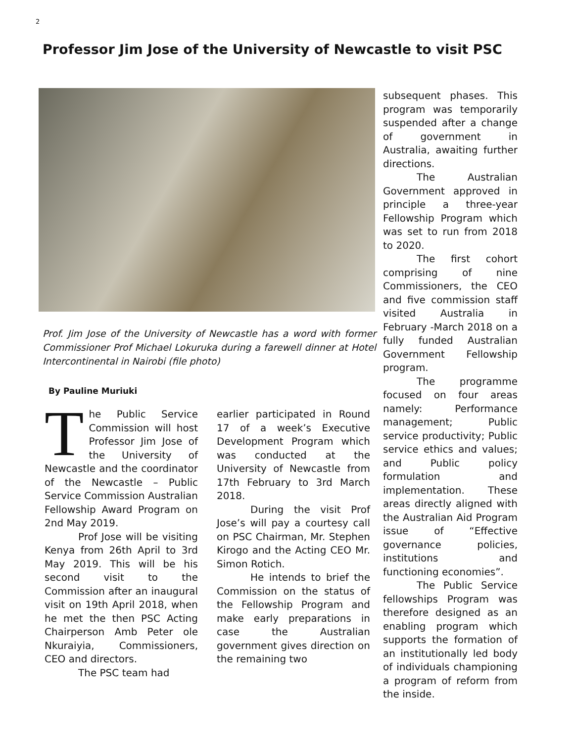2
Professor Jim Jose of the University of Newcastle to visit PSC
Prof. Jim Jose of the University of Newcastle has a word with former Commissioner Prof Michael Lokuruka during a farewell dinner at Hotel Intercontinental in Nairobi (file photo)
By Pauline Muriuki
The Public Service Commission will host Professor Jim Jose of the University of Newcastle and the coordinator of the Newcastle – Public Service Commission Australian Fellowship Award Program on 2nd May 2019.
Prof Jose will be visiting Kenya from 26th April to 3rd May 2019. This will be his second visit to the Commission after an inaugural visit on 19th April 2018, when he met the then PSC Acting Chairperson Amb Peter ole Nkuraiyia, Commissioners, CEO and directors.
The PSC team had
earlier participated in Round 17 of a week’s Executive Development Program which was conducted at the University of Newcastle from 17th February to 3rd March 2018.
During the visit Prof Jose’s will pay a courtesy call on PSC Chairman, Mr. Stephen Kirogo and the Acting CEO Mr. Simon Rotich.
He intends to brief the Commission on the status of the Fellowship Program and make early preparations in case the Australian government gives direction on the remaining two
subsequent phases. This program was temporarily suspended after a change of government in Australia, awaiting further directions.
The Australian Government approved in principle a three-year Fellowship Program which was set to run from 2018 to 2020.
The first cohort comprising of nine Commissioners, the CEO and five commission staff visited Australia in February -March 2018 on a fully funded Australian Government Fellowship program.
The programme focused on four areas namely: Performance management; Public service productivity; Public service ethics and values; and Public policy formulation and implementation. These areas directly aligned with the Australian Aid Program issue of “Effective governance policies, institutions and functioning economies”.
The Public Service fellowships Program was therefore designed as an enabling program which supports the formation of an institutionally led body of individuals championing a program of reform from the inside.